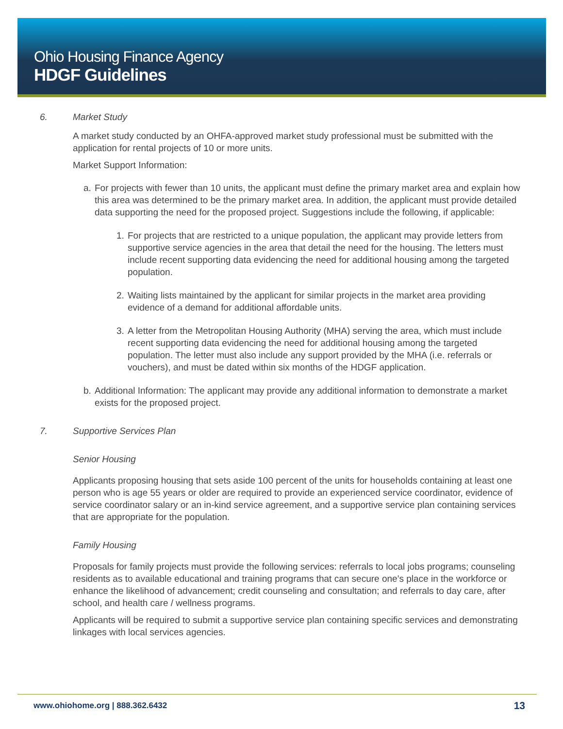Ohio Housing Finance Agency
HDGF Guidelines
6. Market Study
A market study conducted by an OHFA-approved market study professional must be submitted with the application for rental projects of 10 or more units.
Market Support Information:
a. For projects with fewer than 10 units, the applicant must define the primary market area and explain how this area was determined to be the primary market area. In addition, the applicant must provide detailed data supporting the need for the proposed project. Suggestions include the following, if applicable:
1. For projects that are restricted to a unique population, the applicant may provide letters from supportive service agencies in the area that detail the need for the housing. The letters must include recent supporting data evidencing the need for additional housing among the targeted population.
2. Waiting lists maintained by the applicant for similar projects in the market area providing evidence of a demand for additional affordable units.
3. A letter from the Metropolitan Housing Authority (MHA) serving the area, which must include recent supporting data evidencing the need for additional housing among the targeted population. The letter must also include any support provided by the MHA (i.e. referrals or vouchers), and must be dated within six months of the HDGF application.
b. Additional Information: The applicant may provide any additional information to demonstrate a market exists for the proposed project.
7. Supportive Services Plan
Senior Housing
Applicants proposing housing that sets aside 100 percent of the units for households containing at least one person who is age 55 years or older are required to provide an experienced service coordinator, evidence of service coordinator salary or an in-kind service agreement, and a supportive service plan containing services that are appropriate for the population.
Family Housing
Proposals for family projects must provide the following services: referrals to local jobs programs; counseling residents as to available educational and training programs that can secure one’s place in the workforce or enhance the likelihood of advancement; credit counseling and consultation; and referrals to day care, after school, and health care / wellness programs.
Applicants will be required to submit a supportive service plan containing specific services and demonstrating linkages with local services agencies.
www.ohiohome.org | 888.362.6432 13